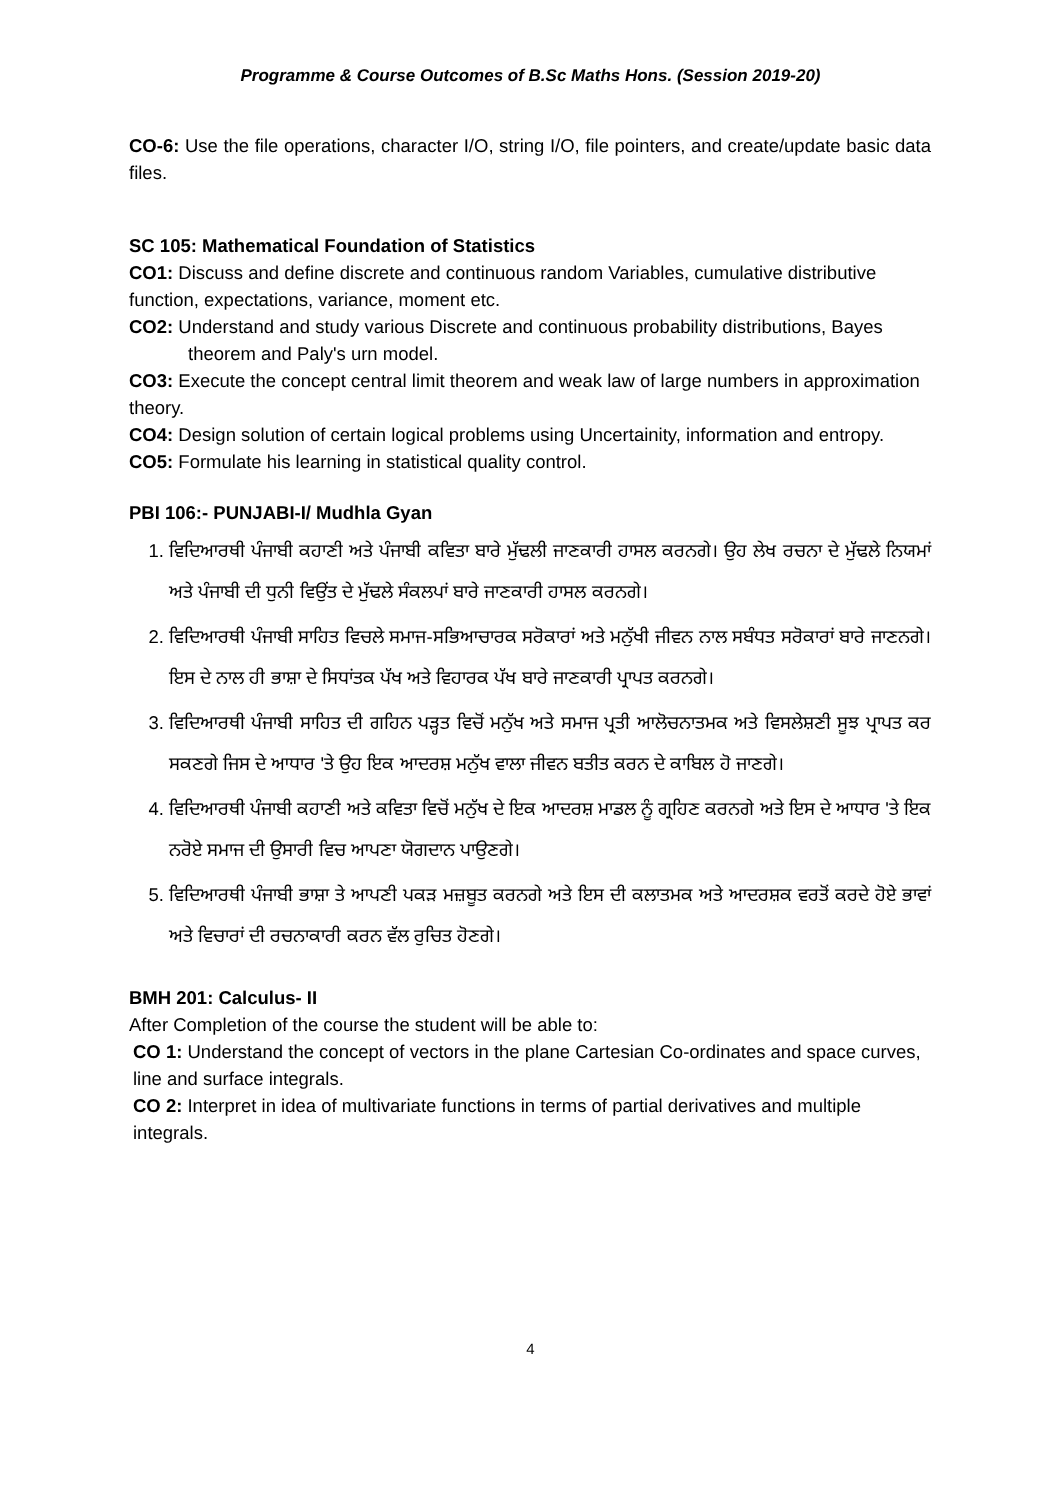Programme & Course Outcomes of B.Sc Maths Hons. (Session 2019-20)
CO-6: Use the file operations, character I/O, string I/O, file pointers, and create/update basic data files.
SC 105: Mathematical Foundation of Statistics
CO1: Discuss and define discrete and continuous random Variables, cumulative distributive function, expectations, variance, moment etc.
CO2: Understand and study various Discrete and continuous probability distributions, Bayes theorem and Paly's urn model.
CO3: Execute the concept central limit theorem and weak law of large numbers in approximation theory.
CO4: Design solution of certain logical problems using Uncertainity, information and entropy.
CO5: Formulate his learning in statistical quality control.
PBI 106:- PUNJABI-I/ Mudhla Gyan
1. ਵਿਦਿਆਰਥੀ ਪੰਜਾਬੀ ਕਹਾਣੀ ਅਤੇ ਪੰਜਾਬੀ ਕਵਿਤਾ ਬਾਰੇ ਮੁੱਢਲੀ ਜਾਣਕਾਰੀ ਹਾਸਲ ਕਰਨਗੇ। ਉਹ ਲੇਖ ਰਚਨਾ ਦੇ ਮੁੱਢਲੇ ਨਿਯਮਾਂ ਅਤੇ ਪੰਜਾਬੀ ਦੀ ਧੁਨੀ ਵਿਉਂਤ ਦੇ ਮੁੱਢਲੇ ਸੰਕਲਪਾਂ ਬਾਰੇ ਜਾਣਕਾਰੀ ਹਾਸਲ ਕਰਨਗੇ।
2. ਵਿਦਿਆਰਥੀ ਪੰਜਾਬੀ ਸਾਹਿਤ ਵਿਚਲੇ ਸਮਾਜ-ਸਭਿਆਚਾਰਕ ਸਰੋਕਾਰਾਂ ਅਤੇ ਮਨੁੱਖੀ ਜੀਵਨ ਨਾਲ ਸਬੰਧਤ ਸਰੋਕਾਰਾਂ ਬਾਰੇ ਜਾਣਨਗੇ। ਇਸ ਦੇ ਨਾਲ ਹੀ ਭਾਸ਼ਾ ਦੇ ਸਿਧਾਂਤਕ ਪੱਖ ਅਤੇ ਵਿਹਾਰਕ ਪੱਖ ਬਾਰੇ ਜਾਣਕਾਰੀ ਪ੍ਰਾਪਤ ਕਰਨਗੇ।
3. ਵਿਦਿਆਰਥੀ ਪੰਜਾਬੀ ਸਾਹਿਤ ਦੀ ਗਹਿਨ ਪੜ੍ਹਤ ਵਿਚੋਂ ਮਨੁੱਖ ਅਤੇ ਸਮਾਜ ਪ੍ਰਤੀ ਆਲੋਚਨਾਤਮਕ ਅਤੇ ਵਿਸਲੇਸ਼ਣੀ ਸੂਝ ਪ੍ਰਾਪਤ ਕਰ ਸਕਣਗੇ ਜਿਸ ਦੇ ਆਧਾਰ 'ਤੇ ਉਹ ਇਕ ਆਦਰਸ਼ ਮਨੁੱਖ ਵਾਲਾ ਜੀਵਨ ਬਤੀਤ ਕਰਨ ਦੇ ਕਾਬਿਲ ਹੋ ਜਾਣਗੇ।
4. ਵਿਦਿਆਰਥੀ ਪੰਜਾਬੀ ਕਹਾਣੀ ਅਤੇ ਕਵਿਤਾ ਵਿਚੋਂ ਮਨੁੱਖ ਦੇ ਇਕ ਆਦਰਸ਼ ਮਾਡਲ ਨੂੰ ਗ੍ਰਹਿਣ ਕਰਨਗੇ ਅਤੇ ਇਸ ਦੇ ਆਧਾਰ 'ਤੇ ਇਕ ਨਰੋਏ ਸਮਾਜ ਦੀ ਉਸਾਰੀ ਵਿਚ ਆਪਣਾ ਯੋਗਦਾਨ ਪਾਉਣਗੇ।
5. ਵਿਦਿਆਰਥੀ ਪੰਜਾਬੀ ਭਾਸ਼ਾ ਤੇ ਆਪਣੀ ਪਕੜ ਮਜ਼ਬੂਤ ਕਰਨਗੇ ਅਤੇ ਇਸ ਦੀ ਕਲਾਤਮਕ ਅਤੇ ਆਦਰਸ਼ਕ ਵਰਤੋਂ ਕਰਦੇ ਹੋਏ ਭਾਵਾਂ ਅਤੇ ਵਿਚਾਰਾਂ ਦੀ ਰਚਨਾਕਾਰੀ ਕਰਨ ਵੱਲ ਰੁਚਿਤ ਹੋਣਗੇ।
BMH 201: Calculus- II
After Completion of the course the student will be able to:
CO 1: Understand the concept of vectors in the plane Cartesian Co-ordinates and space curves, line and surface integrals.
CO 2: Interpret in idea of multivariate functions in terms of partial derivatives and multiple integrals.
4